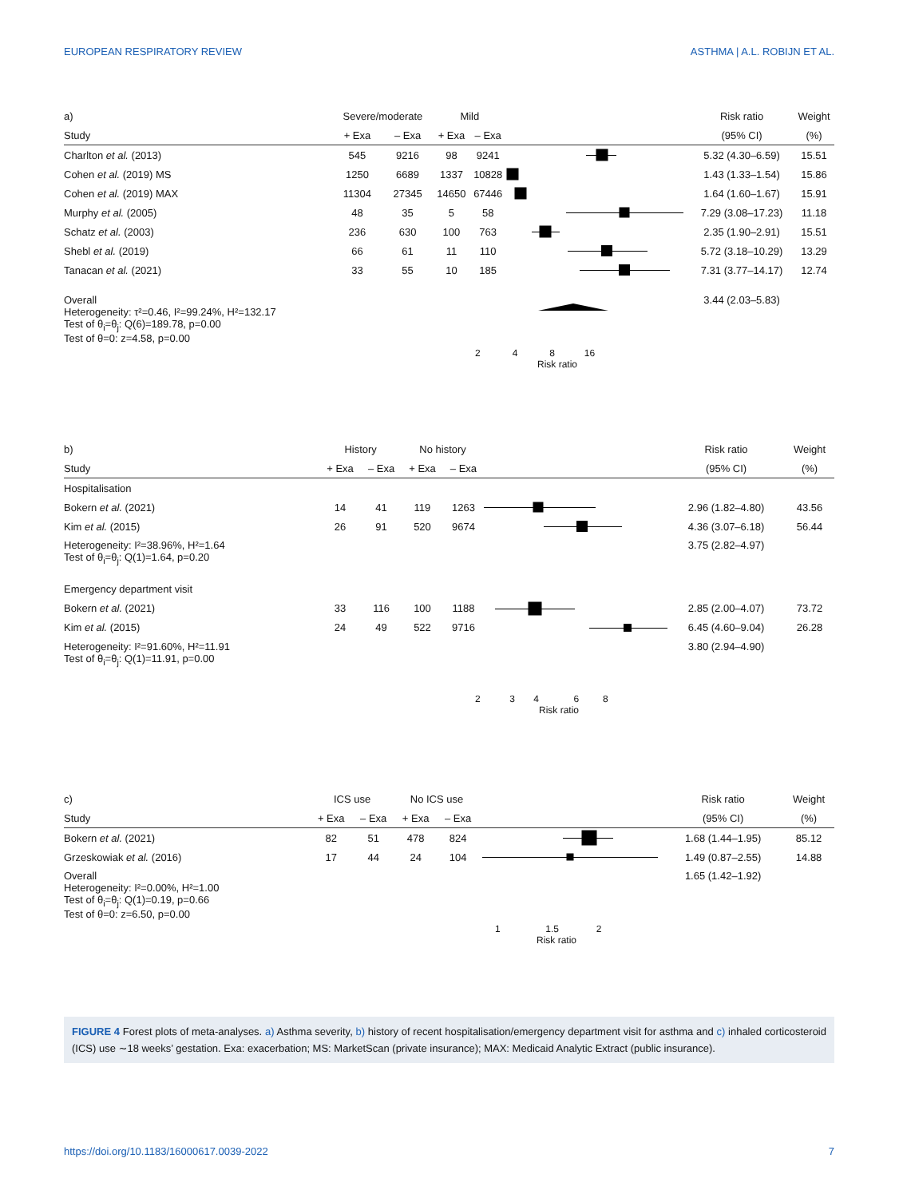EUROPEAN RESPIRATORY REVIEW ASTHMA | A.L. ROBIJN ET AL.
| a) | Severe/moderate | | Mild | | | Risk ratio | Weight |
| --- | --- | --- | --- | --- | --- | --- | --- |
| Study | + Exa | – Exa | + Exa | – Exa | | (95% CI) | (%) |
| Charlton et al. (2013) | 545 | 9216 | 98 | 9241 | | 5.32 (4.30–6.59) | 15.51 |
| Cohen et al. (2019) MS | 1250 | 6689 | 1337 | 10828 | | 1.43 (1.33–1.54) | 15.86 |
| Cohen et al. (2019) MAX | 11304 | 27345 | 14650 | 67446 | | 1.64 (1.60–1.67) | 15.91 |
| Murphy et al. (2005) | 48 | 35 | 5 | 58 | | 7.29 (3.08–17.23) | 11.18 |
| Schatz et al. (2003) | 236 | 630 | 100 | 763 | | 2.35 (1.90–2.91) | 15.51 |
| Shebl et al. (2019) | 66 | 61 | 11 | 110 | | 5.72 (3.18–10.29) | 13.29 |
| Tanacan et al. (2021) | 33 | 55 | 10 | 185 | | 7.31 (3.77–14.17) | 12.74 |
| Overall Heterogeneity: τ²=0.46, I²=99.24%, H²=132.17 Test of θ<sub>i</sub>=θ<sub>j</sub>: Q(6)=189.78, p=0.00 Test of θ=0: z=4.58, p=0.00 | | | | | | 3.44 (2.03–5.83) | |
2 4 8 16
Risk ratio
| b) | History | | No history | | | Risk ratio | Weight |
| --- | --- | --- | --- | --- | --- | --- | --- |
| Study | + Exa | – Exa | + Exa | – Exa | | (95% CI) | (%) |
| Hospitalisation | | | | | | | |
| Bokern et al. (2021) | 14 | 41 | 119 | 1263 | | 2.96 (1.82–4.80) | 43.56 |
| Kim et al. (2015) | 26 | 91 | 520 | 9674 | | 4.36 (3.07–6.18) | 56.44 |
| Heterogeneity: I²=38.96%, H²=1.64 Test of θ<sub>i</sub>=θ<sub>j</sub>: Q(1)=1.64, p=0.20 | | | | | | 3.75 (2.82–4.97) | |
| Emergency department visit | | | | | | | |
| Bokern et al. (2021) | 33 | 116 | 100 | 1188 | | 2.85 (2.00–4.07) | 73.72 |
| Kim et al. (2015) | 24 | 49 | 522 | 9716 | | 6.45 (4.60–9.04) | 26.28 |
| Heterogeneity: I²=91.60%, H²=11.91 Test of θ<sub>i</sub>=θ<sub>j</sub>: Q(1)=11.91, p=0.00 | | | | | | 3.80 (2.94–4.90) | |
2 3 4 6 8
Risk ratio
| c) | ICS use | | No ICS use | | | Risk ratio | Weight |
| --- | --- | --- | --- | --- | --- | --- | --- |
| Study | + Exa | – Exa | + Exa | – Exa | | (95% CI) | (%) |
| Bokern et al. (2021) | 82 | 51 | 478 | 824 | | 1.68 (1.44–1.95) | 85.12 |
| Grzeskowiak et al. (2016) | 17 | 44 | 24 | 104 | | 1.49 (0.87–2.55) | 14.88 |
| Overall Heterogeneity: I²=0.00%, H²=1.00 Test of θ<sub>i</sub>=θ<sub>j</sub>: Q(1)=0.19, p=0.66 Test of θ=0: z=6.50, p=0.00 | | | | | | 1.65 (1.42–1.92) | |
1 1.5 2
Risk ratio
FIGURE 4 Forest plots of meta-analyses. a) Asthma severity, b) history of recent hospitalisation/emergency department visit for asthma and c) inhaled corticosteroid (ICS) use ∼18 weeks’ gestation. Exa: exacerbation; MS: MarketScan (private insurance); MAX: Medicaid Analytic Extract (public insurance).
https://doi.org/10.1183/16000617.0039-2022 7